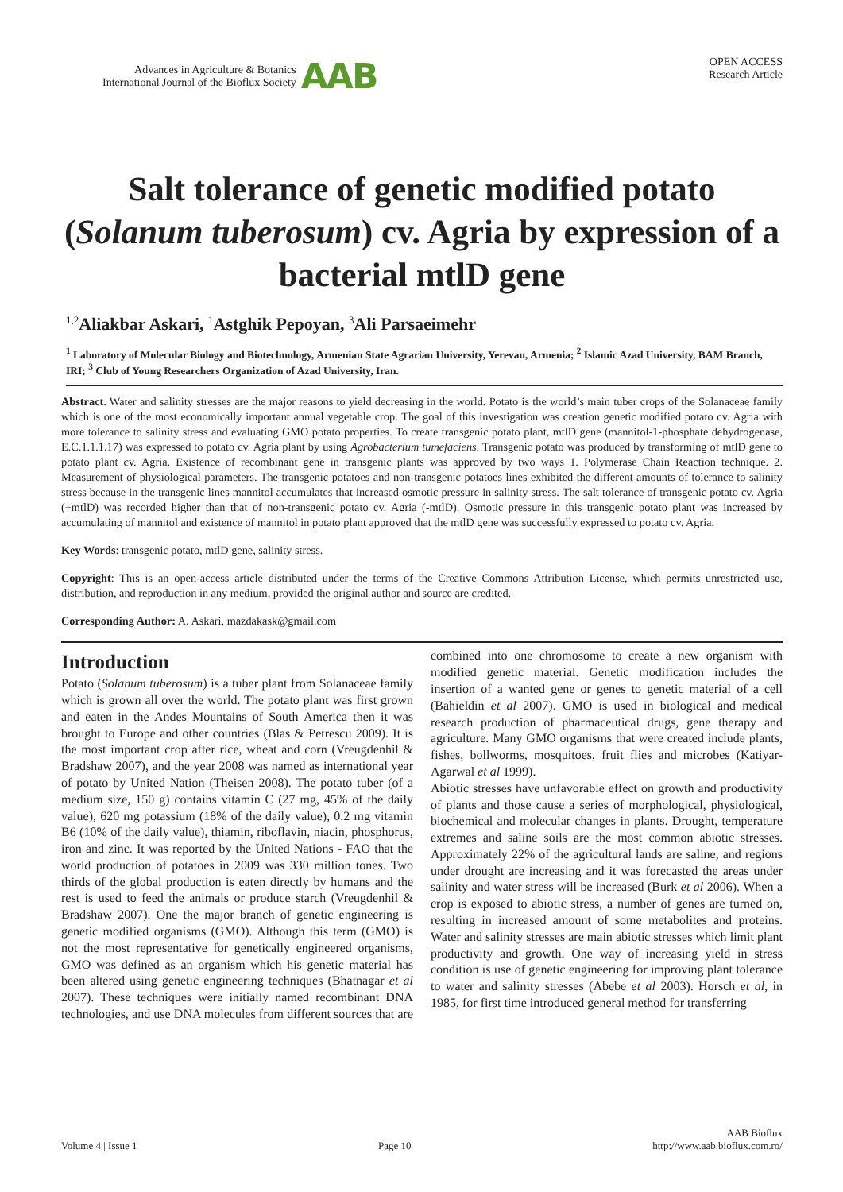Advances in Agriculture & Botanics
International Journal of the Bioflux Society
AAB
OPEN ACCESS
Research Article
Salt tolerance of genetic modified potato (Solanum tuberosum) cv. Agria by expression of a bacterial mtlD gene
<sup>1,2</sup>Aliakbar Askari, <sup>1</sup>Astghik Pepoyan, <sup>3</sup>Ali Parsaeimehr
<sup>1</sup> Laboratory of Molecular Biology and Biotechnology, Armenian State Agrarian University, Yerevan, Armenia; <sup>2</sup> Islamic Azad University, BAM Branch, IRI; <sup>3</sup> Club of Young Researchers Organization of Azad University, Iran.
Abstract. Water and salinity stresses are the major reasons to yield decreasing in the world. Potato is the world’s main tuber crops of the Solanaceae family which is one of the most economically important annual vegetable crop. The goal of this investigation was creation genetic modified potato cv. Agria with more tolerance to salinity stress and evaluating GMO potato properties. To create transgenic potato plant, mtlD gene (mannitol-1-phosphate dehydrogenase, E.C.1.1.1.17) was expressed to potato cv. Agria plant by using Agrobacterium tumefaciens. Transgenic potato was produced by transforming of mtlD gene to potato plant cv. Agria. Existence of recombinant gene in transgenic plants was approved by two ways 1. Polymerase Chain Reaction technique. 2. Measurement of physiological parameters. The transgenic potatoes and non-transgenic potatoes lines exhibited the different amounts of tolerance to salinity stress because in the transgenic lines mannitol accumulates that increased osmotic pressure in salinity stress. The salt tolerance of transgenic potato cv. Agria (+mtlD) was recorded higher than that of non-transgenic potato cv. Agria (-mtlD). Osmotic pressure in this transgenic potato plant was increased by accumulating of mannitol and existence of mannitol in potato plant approved that the mtlD gene was successfully expressed to potato cv. Agria.
Key Words: transgenic potato, mtlD gene, salinity stress.
Copyright: This is an open-access article distributed under the terms of the Creative Commons Attribution License, which permits unrestricted use, distribution, and reproduction in any medium, provided the original author and source are credited.
Corresponding Author: A. Askari, mazdakask@gmail.com
Introduction
Potato (Solanum tuberosum) is a tuber plant from Solanaceae family which is grown all over the world. The potato plant was first grown and eaten in the Andes Mountains of South America then it was brought to Europe and other countries (Blas & Petrescu 2009). It is the most important crop after rice, wheat and corn (Vreugdenhil & Bradshaw 2007), and the year 2008 was named as international year of potato by United Nation (Theisen 2008). The potato tuber (of a medium size, 150 g) contains vitamin C (27 mg, 45% of the daily value), 620 mg potassium (18% of the daily value), 0.2 mg vitamin B6 (10% of the daily value), thiamin, riboflavin, niacin, phosphorus, iron and zinc. It was reported by the United Nations - FAO that the world production of potatoes in 2009 was 330 million tones. Two thirds of the global production is eaten directly by humans and the rest is used to feed the animals or produce starch (Vreugdenhil & Bradshaw 2007). One the major branch of genetic engineering is genetic modified organisms (GMO). Although this term (GMO) is not the most representative for genetically engineered organisms, GMO was defined as an organism which his genetic material has been altered using genetic engineering techniques (Bhatnagar et al 2007). These techniques were initially named recombinant DNA technologies, and use DNA molecules from different sources that are combined into one chromosome to create a new organism with modified genetic material. Genetic modification includes the insertion of a wanted gene or genes to genetic material of a cell (Bahieldin et al 2007). GMO is used in biological and medical research production of pharmaceutical drugs, gene therapy and agriculture. Many GMO organisms that were created include plants, fishes, bollworms, mosquitoes, fruit flies and microbes (Katiyar-Agarwal et al 1999).
Abiotic stresses have unfavorable effect on growth and productivity of plants and those cause a series of morphological, physiological, biochemical and molecular changes in plants. Drought, temperature extremes and saline soils are the most common abiotic stresses. Approximately 22% of the agricultural lands are saline, and regions under drought are increasing and it was forecasted the areas under salinity and water stress will be increased (Burk et al 2006). When a crop is exposed to abiotic stress, a number of genes are turned on, resulting in increased amount of some metabolites and proteins. Water and salinity stresses are main abiotic stresses which limit plant productivity and growth. One way of increasing yield in stress condition is use of genetic engineering for improving plant tolerance to water and salinity stresses (Abebe et al 2003). Horsch et al, in 1985, for first time introduced general method for transferring
Volume 4 | Issue 1 Page 10 AAB Bioflux
http://www.aab.bioflux.com.ro/